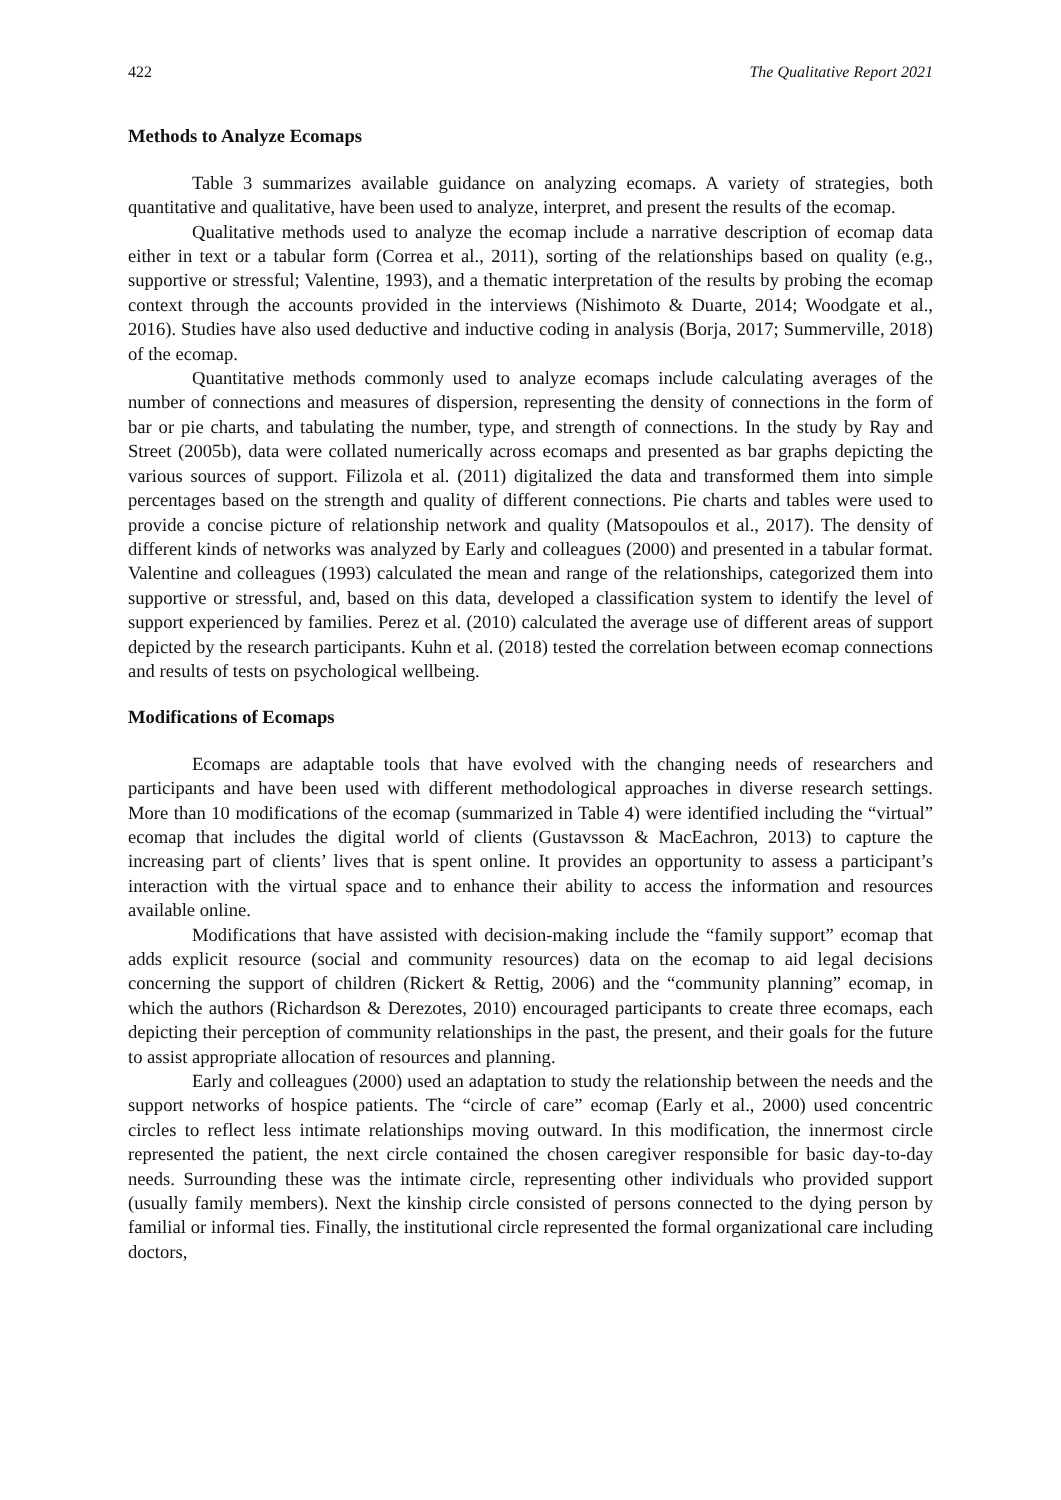422 The Qualitative Report 2021
Methods to Analyze Ecomaps
Table 3 summarizes available guidance on analyzing ecomaps. A variety of strategies, both quantitative and qualitative, have been used to analyze, interpret, and present the results of the ecomap.
Qualitative methods used to analyze the ecomap include a narrative description of ecomap data either in text or a tabular form (Correa et al., 2011), sorting of the relationships based on quality (e.g., supportive or stressful; Valentine, 1993), and a thematic interpretation of the results by probing the ecomap context through the accounts provided in the interviews (Nishimoto & Duarte, 2014; Woodgate et al., 2016). Studies have also used deductive and inductive coding in analysis (Borja, 2017; Summerville, 2018) of the ecomap.
Quantitative methods commonly used to analyze ecomaps include calculating averages of the number of connections and measures of dispersion, representing the density of connections in the form of bar or pie charts, and tabulating the number, type, and strength of connections. In the study by Ray and Street (2005b), data were collated numerically across ecomaps and presented as bar graphs depicting the various sources of support. Filizola et al. (2011) digitalized the data and transformed them into simple percentages based on the strength and quality of different connections. Pie charts and tables were used to provide a concise picture of relationship network and quality (Matsopoulos et al., 2017). The density of different kinds of networks was analyzed by Early and colleagues (2000) and presented in a tabular format. Valentine and colleagues (1993) calculated the mean and range of the relationships, categorized them into supportive or stressful, and, based on this data, developed a classification system to identify the level of support experienced by families. Perez et al. (2010) calculated the average use of different areas of support depicted by the research participants. Kuhn et al. (2018) tested the correlation between ecomap connections and results of tests on psychological wellbeing.
Modifications of Ecomaps
Ecomaps are adaptable tools that have evolved with the changing needs of researchers and participants and have been used with different methodological approaches in diverse research settings. More than 10 modifications of the ecomap (summarized in Table 4) were identified including the “virtual” ecomap that includes the digital world of clients (Gustavsson & MacEachron, 2013) to capture the increasing part of clients’ lives that is spent online. It provides an opportunity to assess a participant’s interaction with the virtual space and to enhance their ability to access the information and resources available online.
Modifications that have assisted with decision-making include the “family support” ecomap that adds explicit resource (social and community resources) data on the ecomap to aid legal decisions concerning the support of children (Rickert & Rettig, 2006) and the “community planning” ecomap, in which the authors (Richardson & Derezotes, 2010) encouraged participants to create three ecomaps, each depicting their perception of community relationships in the past, the present, and their goals for the future to assist appropriate allocation of resources and planning.
Early and colleagues (2000) used an adaptation to study the relationship between the needs and the support networks of hospice patients. The “circle of care” ecomap (Early et al., 2000) used concentric circles to reflect less intimate relationships moving outward. In this modification, the innermost circle represented the patient, the next circle contained the chosen caregiver responsible for basic day-to-day needs. Surrounding these was the intimate circle, representing other individuals who provided support (usually family members). Next the kinship circle consisted of persons connected to the dying person by familial or informal ties. Finally, the institutional circle represented the formal organizational care including doctors,